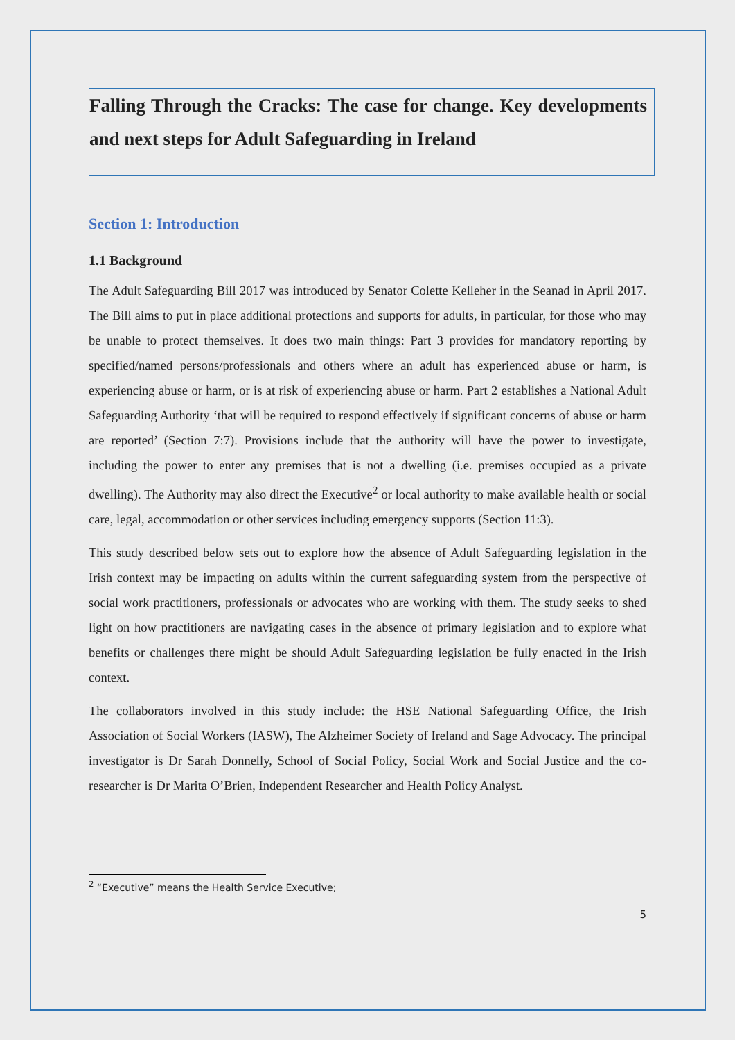Falling Through the Cracks: The case for change. Key developments and next steps for Adult Safeguarding in Ireland
Section 1: Introduction
1.1 Background
The Adult Safeguarding Bill 2017 was introduced by Senator Colette Kelleher in the Seanad in April 2017. The Bill aims to put in place additional protections and supports for adults, in particular, for those who may be unable to protect themselves. It does two main things: Part 3 provides for mandatory reporting by specified/named persons/professionals and others where an adult has experienced abuse or harm, is experiencing abuse or harm, or is at risk of experiencing abuse or harm. Part 2 establishes a National Adult Safeguarding Authority ‘that will be required to respond effectively if significant concerns of abuse or harm are reported’ (Section 7:7). Provisions include that the authority will have the power to investigate, including the power to enter any premises that is not a dwelling (i.e. premises occupied as a private dwelling). The Authority may also direct the Executive<sup>2</sup> or local authority to make available health or social care, legal, accommodation or other services including emergency supports (Section 11:3).
This study described below sets out to explore how the absence of Adult Safeguarding legislation in the Irish context may be impacting on adults within the current safeguarding system from the perspective of social work practitioners, professionals or advocates who are working with them. The study seeks to shed light on how practitioners are navigating cases in the absence of primary legislation and to explore what benefits or challenges there might be should Adult Safeguarding legislation be fully enacted in the Irish context.
The collaborators involved in this study include: the HSE National Safeguarding Office, the Irish Association of Social Workers (IASW), The Alzheimer Society of Ireland and Sage Advocacy. The principal investigator is Dr Sarah Donnelly, School of Social Policy, Social Work and Social Justice and the co-researcher is Dr Marita O’Brien, Independent Researcher and Health Policy Analyst.
<sup>2</sup> “Executive” means the Health Service Executive;
5